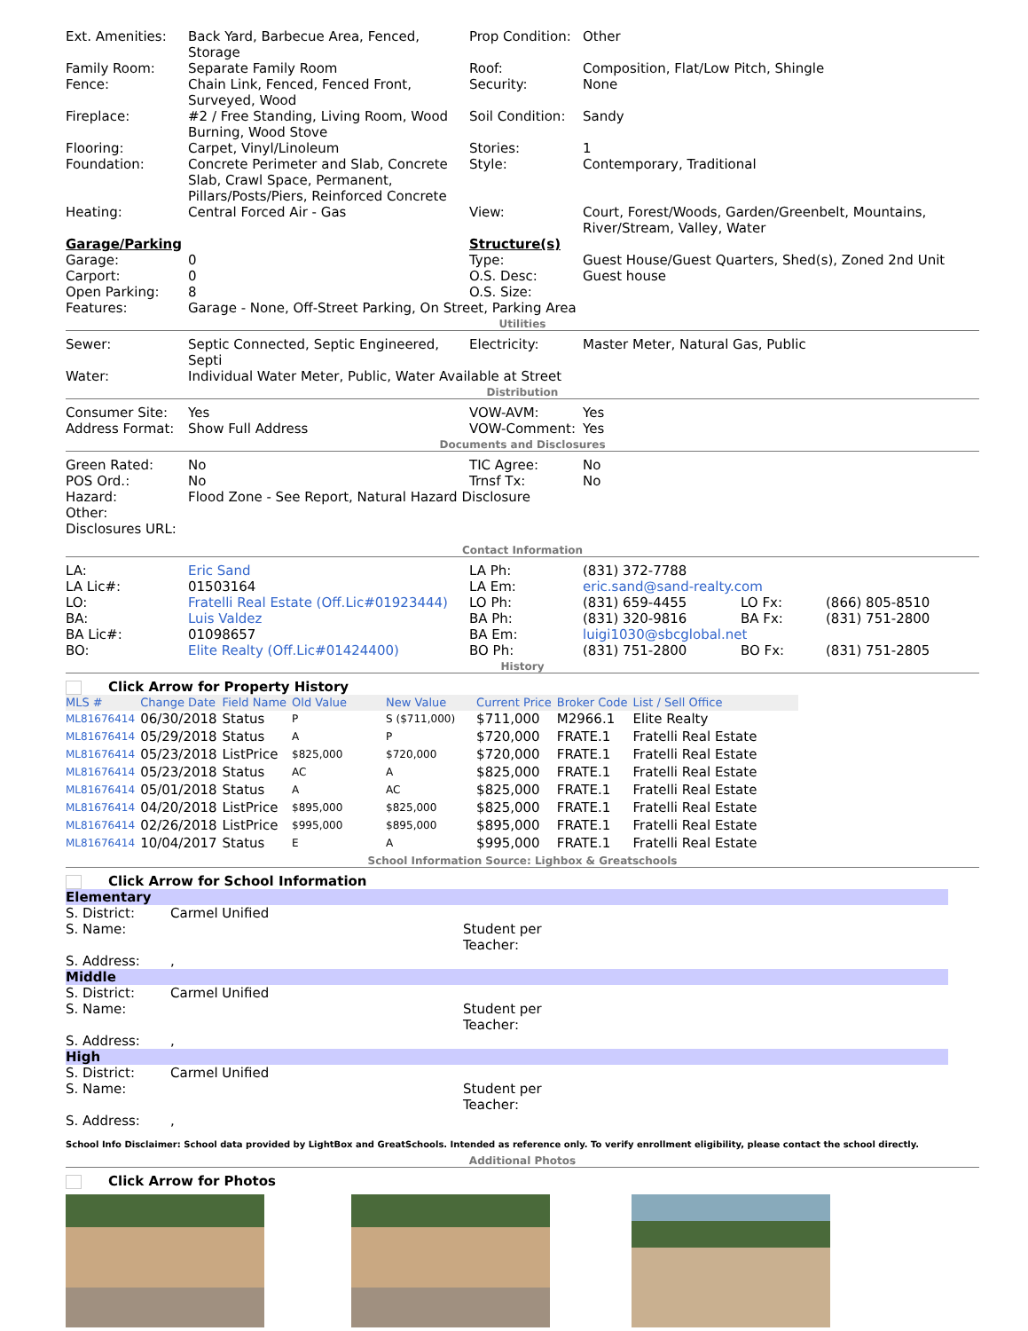| Ext. Amenities: | Back Yard, Barbecue Area, Fenced, Storage | Prop Condition: | Other |
| Family Room: | Separate Family Room | Roof: | Composition, Flat/Low Pitch, Shingle |
| Fence: | Chain Link, Fenced, Fenced Front, Surveyed, Wood | Security: | None |
| Fireplace: | #2 / Free Standing, Living Room, Wood Burning, Wood Stove | Soil Condition: | Sandy |
| Flooring: | Carpet, Vinyl/Linoleum | Stories: | 1 |
| Foundation: | Concrete Perimeter and Slab, Concrete Slab, Crawl Space, Permanent, Pillars/Posts/Piers, Reinforced Concrete | Style: | Contemporary, Traditional |
| Heating: | Central Forced Air - Gas | View: | Court, Forest/Woods, Garden/Greenbelt, Mountains, River/Stream, Valley, Water |
| Garage/Parking | | Structure(s) | |
| Garage: | 0 | Type: | Guest House/Guest Quarters, Shed(s), Zoned 2nd Unit |
| Carport: | 0 | O.S. Desc: | Guest house |
| Open Parking: | 8 | O.S. Size: | |
| Features: | Garage - None, Off-Street Parking, On Street, Parking Area | | |
Utilities
| Sewer: | Septic Connected, Septic Engineered, Septi | Electricity: | Master Meter, Natural Gas, Public |
| Water: | Individual Water Meter, Public, Water Available at Street | | |
Distribution
| Consumer Site: | Yes | VOW-AVM: | Yes |
| Address Format: | Show Full Address | VOW-Comment: | Yes |
Documents and Disclosures
| Green Rated: | No | TIC Agree: | No |
| POS Ord.: | No | Trnsf Tx: | No |
| Hazard: | Flood Zone - See Report, Natural Hazard Disclosure | | |
| Other: | | | |
| Disclosures URL: | | | |
Contact Information
| LA: | Eric Sand | LA Ph: | (831) 372-7788 | | |
| LA Lic#: | 01503164 | LA Em: | eric.sand@sand-realty.com | | |
| LO: | Fratelli Real Estate (Off.Lic#01923444) | LO Ph: | (831) 659-4455 | LO Fx: | (866) 805-8510 |
| BA: | Luis Valdez | BA Ph: | (831) 320-9816 | BA Fx: | (831) 751-2800 |
| BA Lic#: | 01098657 | BA Em: | luigi1030@sbcglobal.net | | |
| BO: | Elite Realty (Off.Lic#01424400) | BO Ph: | (831) 751-2800 | BO Fx: | (831) 751-2805 |
History
Click Arrow for Property History
| MLS # | Change Date | Field Name | Old Value | New Value | Current Price | Broker Code | List / Sell Office |
| --- | --- | --- | --- | --- | --- | --- | --- |
| ML81676414 | 06/30/2018 | Status | P | S ($711,000) | $711,000 | M2966.1 | Elite Realty |
| ML81676414 | 05/29/2018 | Status | A | P | $720,000 | FRATE.1 | Fratelli Real Estate |
| ML81676414 | 05/23/2018 | ListPrice | $825,000 | $720,000 | $720,000 | FRATE.1 | Fratelli Real Estate |
| ML81676414 | 05/23/2018 | Status | AC | A | $825,000 | FRATE.1 | Fratelli Real Estate |
| ML81676414 | 05/01/2018 | Status | A | AC | $825,000 | FRATE.1 | Fratelli Real Estate |
| ML81676414 | 04/20/2018 | ListPrice | $895,000 | $825,000 | $825,000 | FRATE.1 | Fratelli Real Estate |
| ML81676414 | 02/26/2018 | ListPrice | $995,000 | $895,000 | $895,000 | FRATE.1 | Fratelli Real Estate |
| ML81676414 | 10/04/2017 | Status | E | A | $995,000 | FRATE.1 | Fratelli Real Estate |
School Information Source: Lighbox & Greatschools
Click Arrow for School Information
Elementary
| S. District: | Carmel Unified | |
| S. Name: | | Student per Teacher: |
| S. Address: | , | |
Middle
| S. District: | Carmel Unified | |
| S. Name: | | Student per Teacher: |
| S. Address: | , | |
High
| S. District: | Carmel Unified | |
| S. Name: | | Student per Teacher: |
| S. Address: | , | |
School Info Disclaimer: School data provided by LightBox and GreatSchools. Intended as reference only. To verify enrollment eligibility, please contact the school directly.
Additional Photos
Click Arrow for Photos